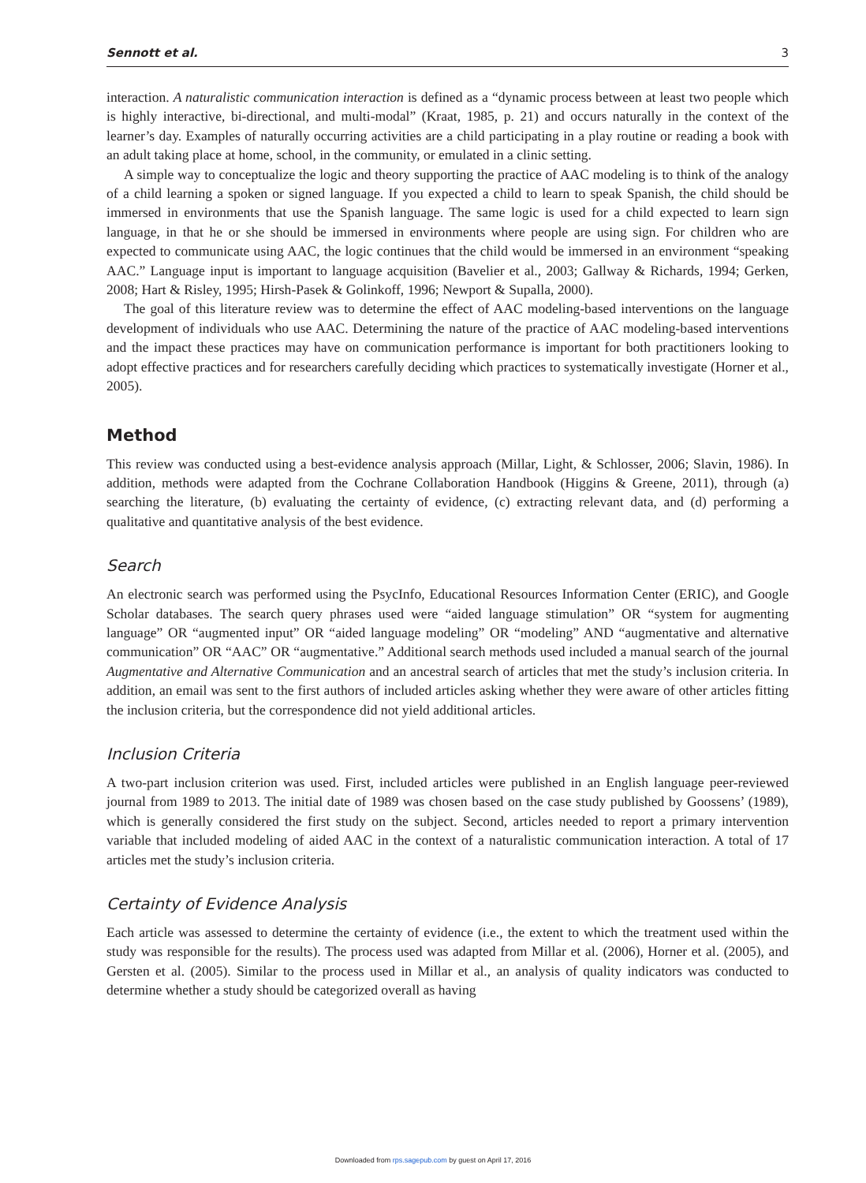Sennott et al. 3
interaction. A naturalistic communication interaction is defined as a “dynamic process between at least two people which is highly interactive, bi-directional, and multi-modal” (Kraat, 1985, p. 21) and occurs naturally in the context of the learner’s day. Examples of naturally occurring activities are a child participating in a play routine or reading a book with an adult taking place at home, school, in the community, or emulated in a clinic setting.
A simple way to conceptualize the logic and theory supporting the practice of AAC modeling is to think of the analogy of a child learning a spoken or signed language. If you expected a child to learn to speak Spanish, the child should be immersed in environments that use the Spanish language. The same logic is used for a child expected to learn sign language, in that he or she should be immersed in environments where people are using sign. For children who are expected to communicate using AAC, the logic continues that the child would be immersed in an environment “speaking AAC.” Language input is important to language acquisition (Bavelier et al., 2003; Gallway & Richards, 1994; Gerken, 2008; Hart & Risley, 1995; Hirsh-Pasek & Golinkoff, 1996; Newport & Supalla, 2000).
The goal of this literature review was to determine the effect of AAC modeling-based interventions on the language development of individuals who use AAC. Determining the nature of the practice of AAC modeling-based interventions and the impact these practices may have on communication performance is important for both practitioners looking to adopt effective practices and for researchers carefully deciding which practices to systematically investigate (Horner et al., 2005).
Method
This review was conducted using a best-evidence analysis approach (Millar, Light, & Schlosser, 2006; Slavin, 1986). In addition, methods were adapted from the Cochrane Collaboration Handbook (Higgins & Greene, 2011), through (a) searching the literature, (b) evaluating the certainty of evidence, (c) extracting relevant data, and (d) performing a qualitative and quantitative analysis of the best evidence.
Search
An electronic search was performed using the PsycInfo, Educational Resources Information Center (ERIC), and Google Scholar databases. The search query phrases used were “aided language stimulation” OR “system for augmenting language” OR “augmented input” OR “aided language modeling” OR “modeling” AND “augmentative and alternative communication” OR “AAC” OR “augmentative.” Additional search methods used included a manual search of the journal Augmentative and Alternative Communication and an ancestral search of articles that met the study’s inclusion criteria. In addition, an email was sent to the first authors of included articles asking whether they were aware of other articles fitting the inclusion criteria, but the correspondence did not yield additional articles.
Inclusion Criteria
A two-part inclusion criterion was used. First, included articles were published in an English language peer-reviewed journal from 1989 to 2013. The initial date of 1989 was chosen based on the case study published by Goossens’ (1989), which is generally considered the first study on the subject. Second, articles needed to report a primary intervention variable that included modeling of aided AAC in the context of a naturalistic communication interaction. A total of 17 articles met the study’s inclusion criteria.
Certainty of Evidence Analysis
Each article was assessed to determine the certainty of evidence (i.e., the extent to which the treatment used within the study was responsible for the results). The process used was adapted from Millar et al. (2006), Horner et al. (2005), and Gersten et al. (2005). Similar to the process used in Millar et al., an analysis of quality indicators was conducted to determine whether a study should be categorized overall as having
Downloaded from rps.sagepub.com by guest on April 17, 2016